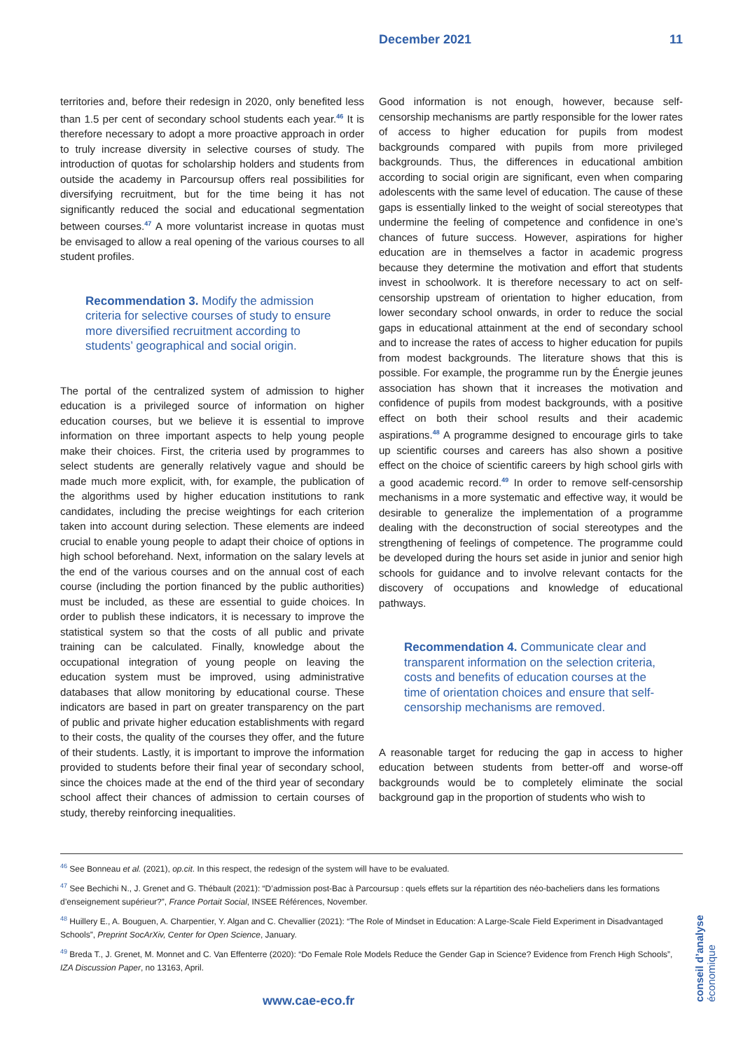December 2021 11
territories and, before their redesign in 2020, only benefited less than 1.5 per cent of secondary school students each year.<sup>46</sup> It is therefore necessary to adopt a more proactive approach in order to truly increase diversity in selective courses of study. The introduction of quotas for scholarship holders and students from outside the academy in Parcoursup offers real possibilities for diversifying recruitment, but for the time being it has not significantly reduced the social and educational segmentation between courses.<sup>47</sup> A more voluntarist increase in quotas must be envisaged to allow a real opening of the various courses to all student profiles.
Recommendation 3. Modify the admission criteria for selective courses of study to ensure more diversified recruitment according to students’ geographical and social origin.
The portal of the centralized system of admission to higher education is a privileged source of information on higher education courses, but we believe it is essential to improve information on three important aspects to help young people make their choices. First, the criteria used by programmes to select students are generally relatively vague and should be made much more explicit, with, for example, the publication of the algorithms used by higher education institutions to rank candidates, including the precise weightings for each criterion taken into account during selection. These elements are indeed crucial to enable young people to adapt their choice of options in high school beforehand. Next, information on the salary levels at the end of the various courses and on the annual cost of each course (including the portion financed by the public authorities) must be included, as these are essential to guide choices. In order to publish these indicators, it is necessary to improve the statistical system so that the costs of all public and private training can be calculated. Finally, knowledge about the occupational integration of young people on leaving the education system must be improved, using administrative databases that allow monitoring by educational course. These indicators are based in part on greater transparency on the part of public and private higher education establishments with regard to their costs, the quality of the courses they offer, and the future of their students. Lastly, it is important to improve the information provided to students before their final year of secondary school, since the choices made at the end of the third year of secondary school affect their chances of admission to certain courses of study, thereby reinforcing inequalities.
Good information is not enough, however, because self-censorship mechanisms are partly responsible for the lower rates of access to higher education for pupils from modest backgrounds compared with pupils from more privileged backgrounds. Thus, the differences in educational ambition according to social origin are significant, even when comparing adolescents with the same level of education. The cause of these gaps is essentially linked to the weight of social stereotypes that undermine the feeling of competence and confidence in one’s chances of future success. However, aspirations for higher education are in themselves a factor in academic progress because they determine the motivation and effort that students invest in schoolwork. It is therefore necessary to act on self-censorship upstream of orientation to higher education, from lower secondary school onwards, in order to reduce the social gaps in educational attainment at the end of secondary school and to increase the rates of access to higher education for pupils from modest backgrounds. The literature shows that this is possible. For example, the programme run by the Énergie jeunes association has shown that it increases the motivation and confidence of pupils from modest backgrounds, with a positive effect on both their school results and their academic aspirations.<sup>48</sup> A programme designed to encourage girls to take up scientific courses and careers has also shown a positive effect on the choice of scientific careers by high school girls with a good academic record.<sup>49</sup> In order to remove self-censorship mechanisms in a more systematic and effective way, it would be desirable to generalize the implementation of a programme dealing with the deconstruction of social stereotypes and the strengthening of feelings of competence. The programme could be developed during the hours set aside in junior and senior high schools for guidance and to involve relevant contacts for the discovery of occupations and knowledge of educational pathways.
Recommendation 4. Communicate clear and transparent information on the selection criteria, costs and benefits of education courses at the time of orientation choices and ensure that self-censorship mechanisms are removed.
A reasonable target for reducing the gap in access to higher education between students from better-off and worse-off backgrounds would be to completely eliminate the social background gap in the proportion of students who wish to
<sup>46</sup> See Bonneau et al. (2021), op.cit. In this respect, the redesign of the system will have to be evaluated.
<sup>47</sup> See Bechichi N., J. Grenet and G. Thébault (2021): “D’admission post-Bac à Parcoursup : quels effets sur la répartition des néo-bacheliers dans les formations d’enseignement supérieur?”, France Portait Social, INSEE Références, November.
<sup>48</sup> Huillery E., A. Bouguen, A. Charpentier, Y. Algan and C. Chevallier (2021): “The Role of Mindset in Education: A Large-Scale Field Experiment in Disadvantaged Schools”, Preprint SocArXiv, Center for Open Science, January.
<sup>49</sup> Breda T., J. Grenet, M. Monnet and C. Van Effenterre (2020): “Do Female Role Models Reduce the Gender Gap in Science? Evidence from French High Schools”, IZA Discussion Paper, no 13163, April.
www.cae-eco.fr
conseil d’analyse économique